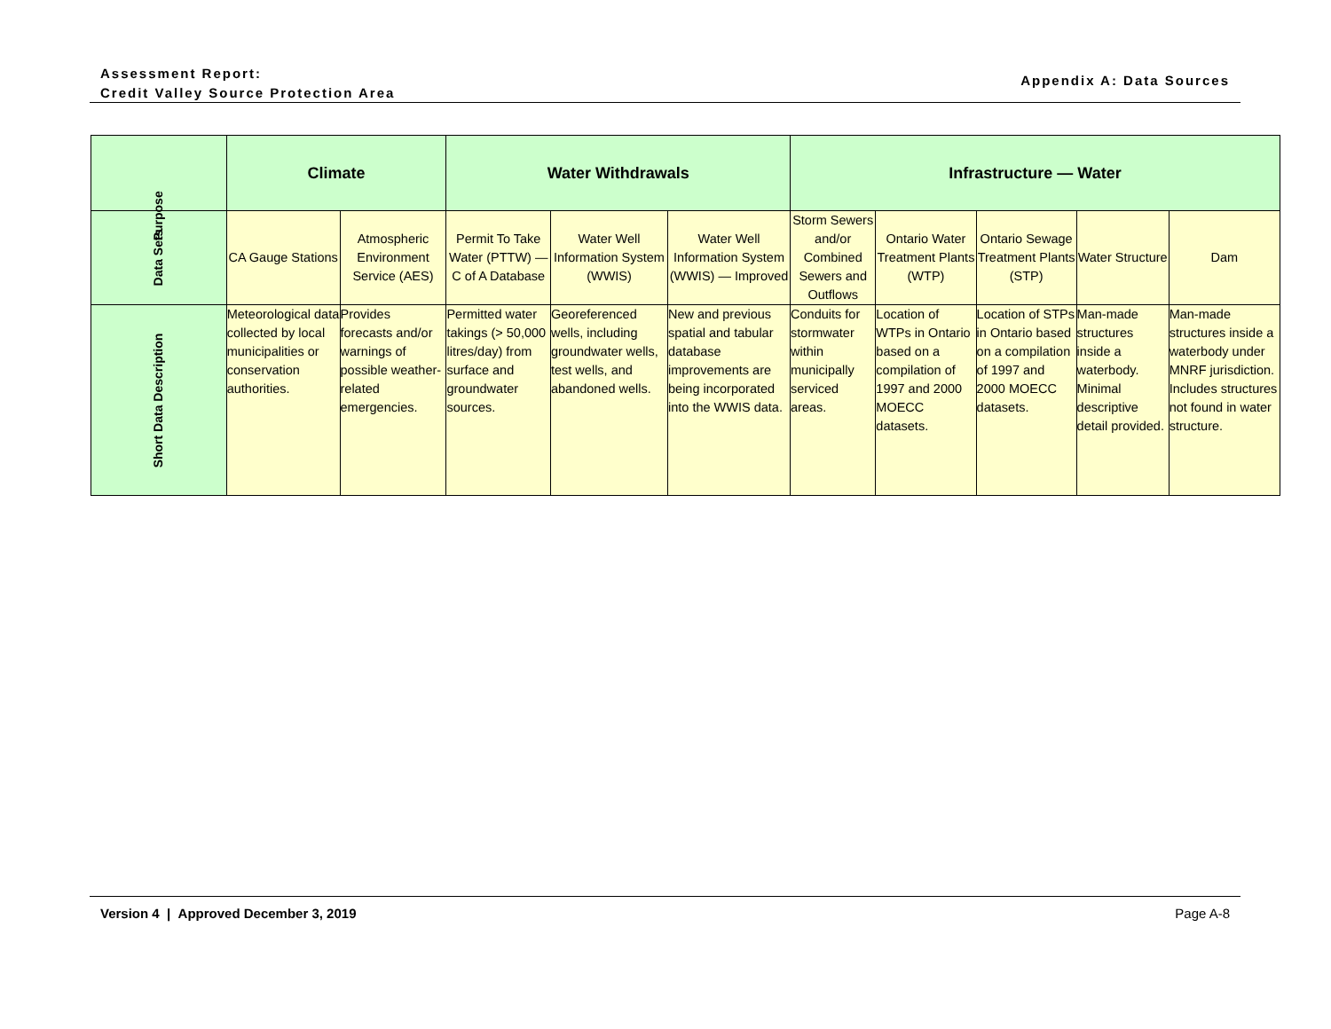Assessment Report:
Credit Valley Source Protection Area
Appendix A: Data Sources
| Purpose | Climate | | Water Withdrawals | | | Infrastructure — Water | | | | |
| Data Sets | CA Gauge Stations | Atmospheric Environment Service (AES) | Permit To Take Water (PTTW) — C of A Database | Water Well Information System (WWIS) | Water Well Information System (WWIS) — Improved | Storm Sewers and/or Combined Sewers and Outflows | Ontario Water Treatment Plants (WTP) | Ontario Sewage Treatment Plants (STP) | Water Structure | Dam |
| Short Data Description | Meteorological data collected by local municipalities or conservation authorities. | Provides forecasts and/or warnings of possible weather-related emergencies. | Permitted water takings (> 50,000 litres/day) from surface and groundwater sources. | Georeferenced wells, including groundwater wells, test wells, and abandoned wells. | New and previous spatial and tabular database improvements are being incorporated into the WWIS data. | Conduits for stormwater within municipally serviced areas. | Location of WTPs in Ontario based on a compilation of 1997 and 2000 MOECC datasets. | Location of STPs in Ontario based on a compilation of 1997 and 2000 MOECC datasets. | Man-made structures inside a waterbody. Minimal descriptive detail provided. | Man-made structures inside a waterbody under MNRF jurisdiction. Includes structures not found in water structure. |
Version 4 | Approved December 3, 2019 Page A-8